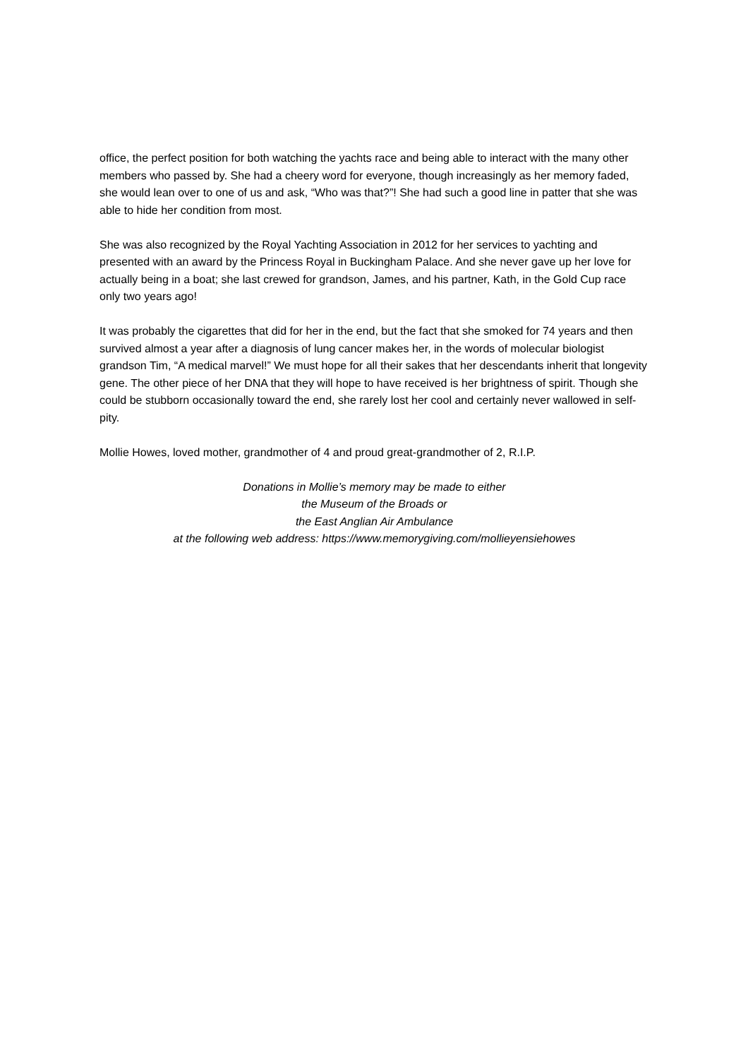office, the perfect position for both watching the yachts race and being able to interact with the many other members who passed by. She had a cheery word for everyone, though increasingly as her memory faded, she would lean over to one of us and ask, “Who was that?”! She had such a good line in patter that she was able to hide her condition from most.
She was also recognized by the Royal Yachting Association in 2012 for her services to yachting and presented with an award by the Princess Royal in Buckingham Palace. And she never gave up her love for actually being in a boat; she last crewed for grandson, James, and his partner, Kath, in the Gold Cup race only two years ago!
It was probably the cigarettes that did for her in the end, but the fact that she smoked for 74 years and then survived almost a year after a diagnosis of lung cancer makes her, in the words of molecular biologist grandson Tim, “A medical marvel!” We must hope for all their sakes that her descendants inherit that longevity gene. The other piece of her DNA that they will hope to have received is her brightness of spirit. Though she could be stubborn occasionally toward the end, she rarely lost her cool and certainly never wallowed in self-pity.
Mollie Howes, loved mother, grandmother of 4 and proud great-grandmother of 2, R.I.P.
Donations in Mollie’s memory may be made to either
the Museum of the Broads or
the East Anglian Air Ambulance
at the following web address: https://www.memorygiving.com/mollieyensiehowes